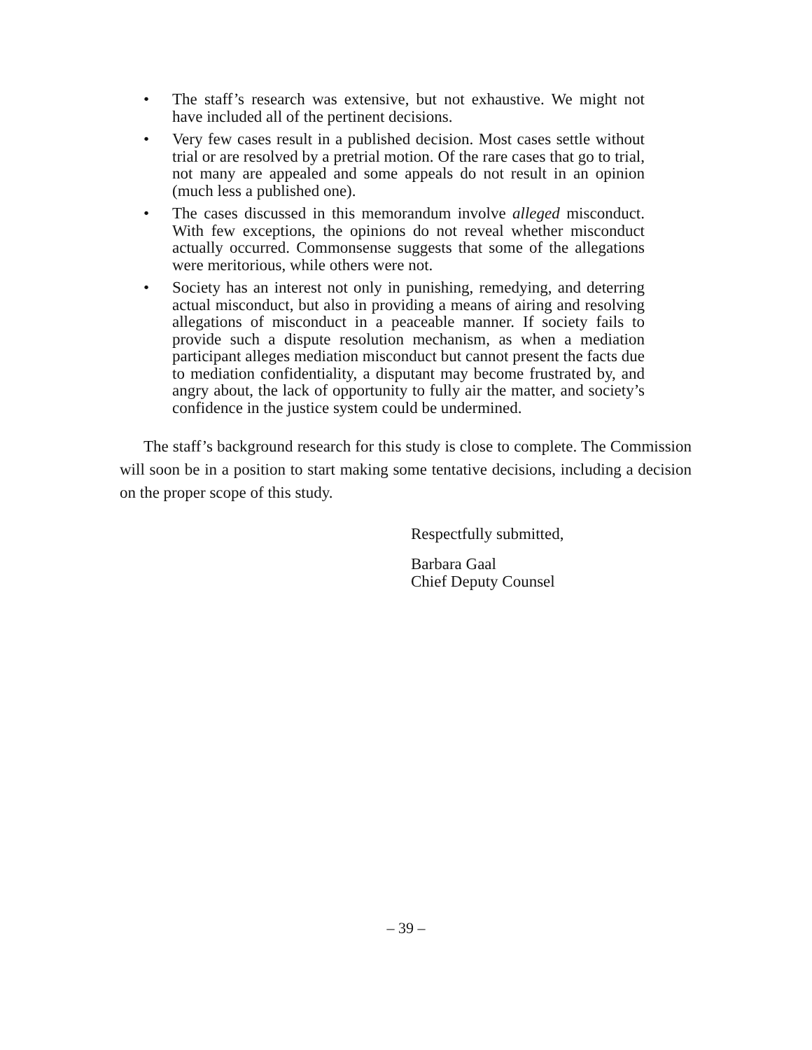• The staff’s research was extensive, but not exhaustive. We might not have included all of the pertinent decisions.
• Very few cases result in a published decision. Most cases settle without trial or are resolved by a pretrial motion. Of the rare cases that go to trial, not many are appealed and some appeals do not result in an opinion (much less a published one).
• The cases discussed in this memorandum involve alleged misconduct. With few exceptions, the opinions do not reveal whether misconduct actually occurred. Commonsense suggests that some of the allegations were meritorious, while others were not.
• Society has an interest not only in punishing, remedying, and deterring actual misconduct, but also in providing a means of airing and resolving allegations of misconduct in a peaceable manner. If society fails to provide such a dispute resolution mechanism, as when a mediation participant alleges mediation misconduct but cannot present the facts due to mediation confidentiality, a disputant may become frustrated by, and angry about, the lack of opportunity to fully air the matter, and society’s confidence in the justice system could be undermined.
The staff’s background research for this study is close to complete. The Commission will soon be in a position to start making some tentative decisions, including a decision on the proper scope of this study.
Respectfully submitted,
Barbara Gaal
Chief Deputy Counsel
– 39 –